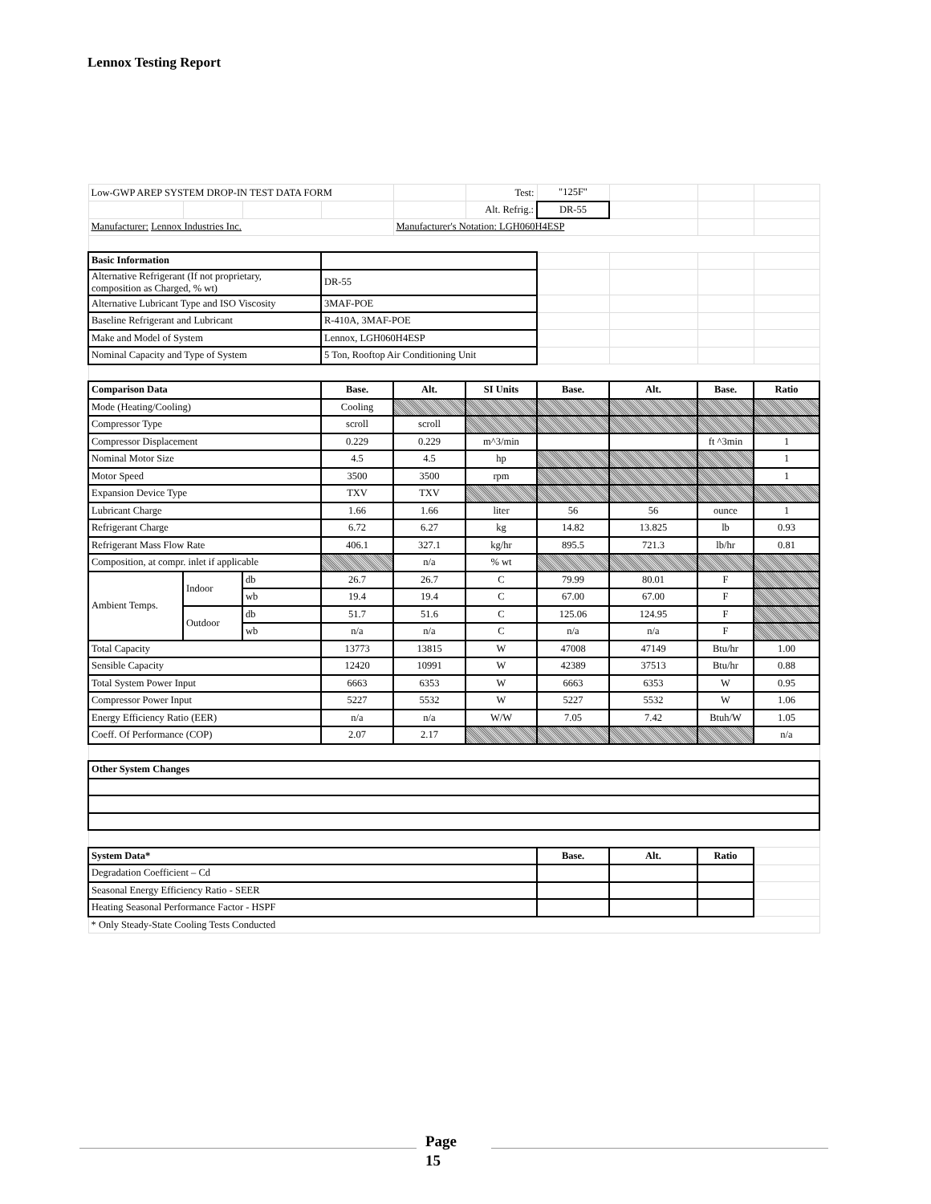Lennox Testing Report
| Low-GWP AREP SYSTEM DROP-IN TEST DATA FORM | | | | | Test: | "125F" | | | |
| | | | | | Alt. Refrig.: | DR-55 | | | |
| Manufacturer: Lennox Industries Inc. | | | | Manufacturer's Notation: LGH060H4ESP | | | | | |
| Basic Information | | | | | | | | | |
| Alternative Refrigerant (If not proprietary, composition as Charged, % wt) | | | DR-55 | | | | | | |
| Alternative Lubricant Type and ISO Viscosity | | | 3MAF-POE | | | | | | |
| Baseline Refrigerant and Lubricant | | | R-410A, 3MAF-POE | | | | | | |
| Make and Model of System | | | Lennox, LGH060H4ESP | | | | | | |
| Nominal Capacity and Type of System | | | 5 Ton, Rooftop Air Conditioning Unit | | | | | | |
| Comparison Data | | | Base. | Alt. | SI Units | Base. | Alt. | Base. | Ratio |
| Mode (Heating/Cooling) | | | Cooling | | | | | | |
| Compressor Type | | | scroll | scroll | | | | | |
| Compressor Displacement | | | 0.229 | 0.229 | m^3/min | | | ft ^3min | 1 |
| Nominal Motor Size | | | 4.5 | 4.5 | hp | | | | 1 |
| Motor Speed | | | 3500 | 3500 | rpm | | | | 1 |
| Expansion Device Type | | | TXV | TXV | | | | | |
| Lubricant Charge | | | 1.66 | 1.66 | liter | 56 | 56 | ounce | 1 |
| Refrigerant Charge | | | 6.72 | 6.27 | kg | 14.82 | 13.825 | lb | 0.93 |
| Refrigerant Mass Flow Rate | | | 406.1 | 327.1 | kg/hr | 895.5 | 721.3 | lb/hr | 0.81 |
| Composition, at compr. inlet if applicable | | | | n/a | % wt | | | | |
| Ambient Temps. | Indoor | db | 26.7 | 26.7 | C | 79.99 | 80.01 | F | |
| | | wb | 19.4 | 19.4 | C | 67.00 | 67.00 | F | |
| | Outdoor | db | 51.7 | 51.6 | C | 125.06 | 124.95 | F | |
| | | wb | n/a | n/a | C | n/a | n/a | F | |
| Total Capacity | | | 13773 | 13815 | W | 47008 | 47149 | Btu/hr | 1.00 |
| Sensible Capacity | | | 12420 | 10991 | W | 42389 | 37513 | Btu/hr | 0.88 |
| Total System Power Input | | | 6663 | 6353 | W | 6663 | 6353 | W | 0.95 |
| Compressor Power Input | | | 5227 | 5532 | W | 5227 | 5532 | W | 1.06 |
| Energy Efficiency Ratio (EER) | | | n/a | n/a | W/W | 7.05 | 7.42 | Btuh/W | 1.05 |
| Coeff. Of Performance (COP) | | | 2.07 | 2.17 | | | | | n/a |
| Other System Changes | | | | | | | | | |
| System Data* | | | | | | Base. | Alt. | Ratio | |
| Degradation Coefficient – Cd | | | | | | | | | |
| Seasonal Energy Efficiency Ratio - SEER | | | | | | | | | |
| Heating Seasonal Performance Factor - HSPF | | | | | | | | | |
| * Only Steady-State Cooling Tests Conducted | | | | | | | | | |
Page
15